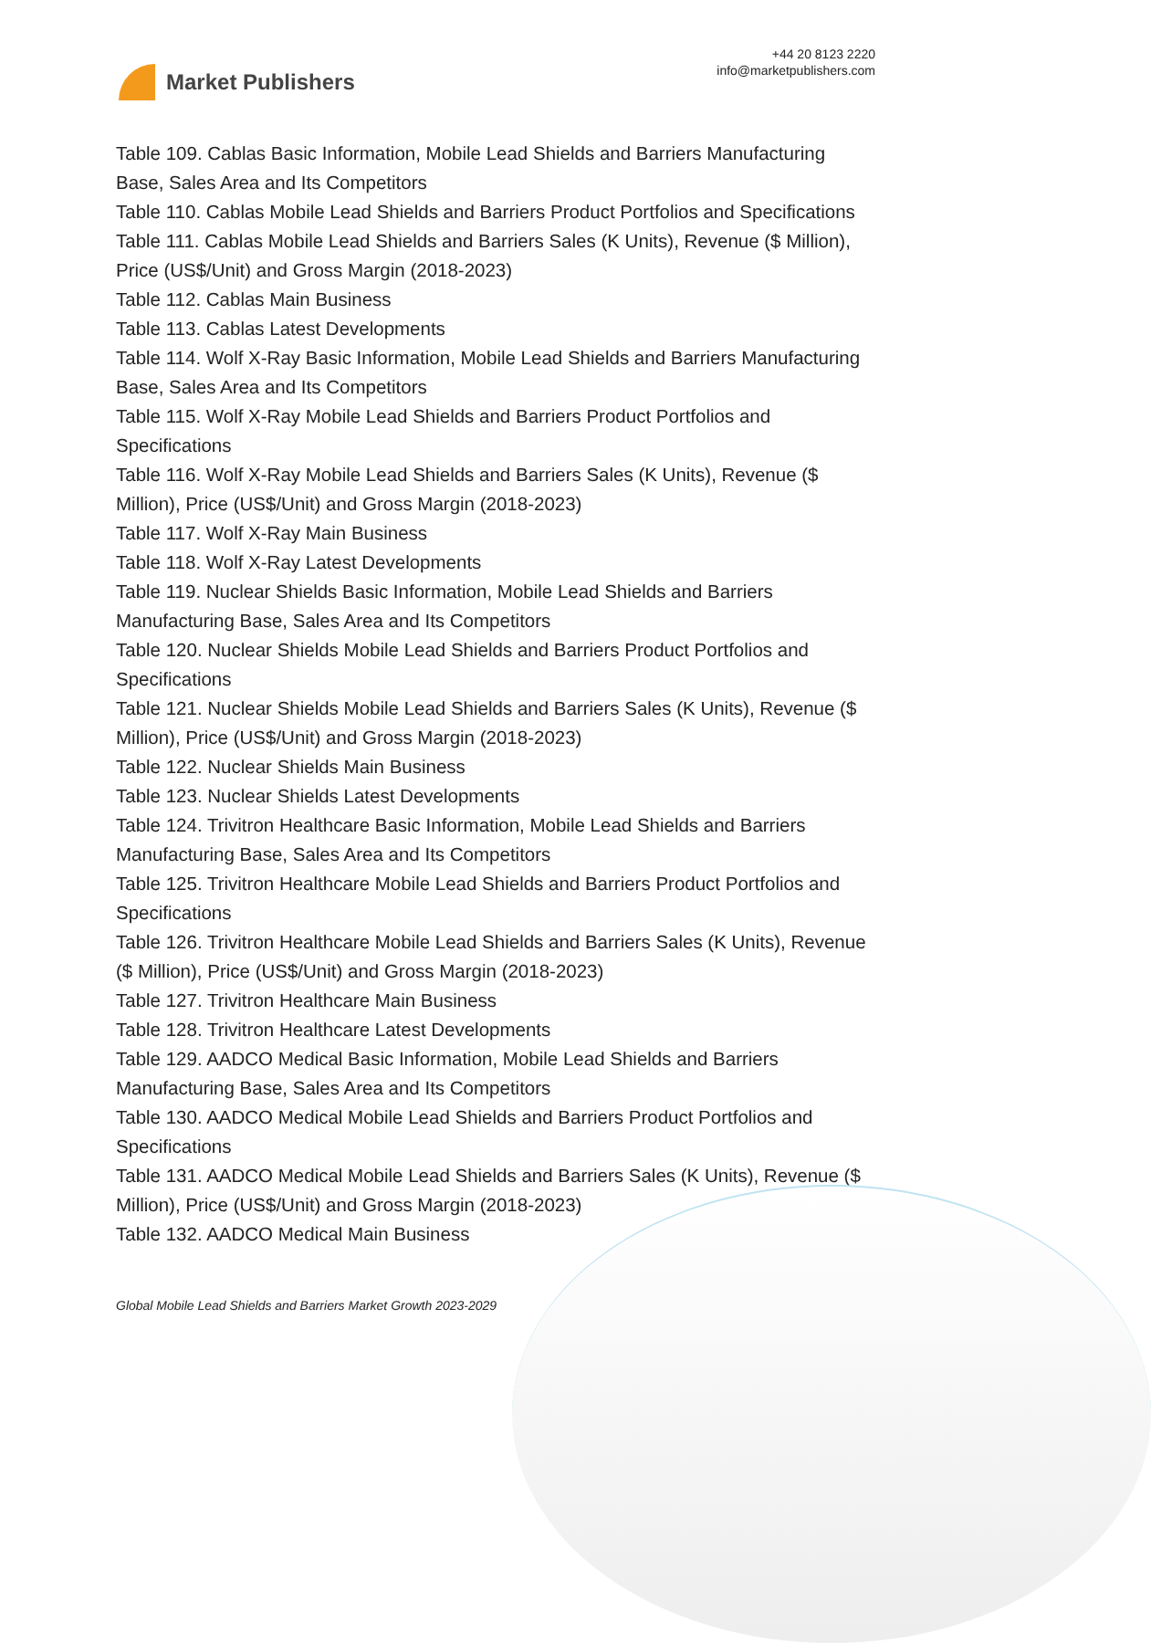Market Publishers
+44 20 8123 2220
info@marketpublishers.com
Table 109. Cablas Basic Information, Mobile Lead Shields and Barriers Manufacturing Base, Sales Area and Its Competitors
Table 110. Cablas Mobile Lead Shields and Barriers Product Portfolios and Specifications
Table 111. Cablas Mobile Lead Shields and Barriers Sales (K Units), Revenue ($ Million), Price (US$/Unit) and Gross Margin (2018-2023)
Table 112. Cablas Main Business
Table 113. Cablas Latest Developments
Table 114. Wolf X-Ray Basic Information, Mobile Lead Shields and Barriers Manufacturing Base, Sales Area and Its Competitors
Table 115. Wolf X-Ray Mobile Lead Shields and Barriers Product Portfolios and Specifications
Table 116. Wolf X-Ray Mobile Lead Shields and Barriers Sales (K Units), Revenue ($ Million), Price (US$/Unit) and Gross Margin (2018-2023)
Table 117. Wolf X-Ray Main Business
Table 118. Wolf X-Ray Latest Developments
Table 119. Nuclear Shields Basic Information, Mobile Lead Shields and Barriers Manufacturing Base, Sales Area and Its Competitors
Table 120. Nuclear Shields Mobile Lead Shields and Barriers Product Portfolios and Specifications
Table 121. Nuclear Shields Mobile Lead Shields and Barriers Sales (K Units), Revenue ($ Million), Price (US$/Unit) and Gross Margin (2018-2023)
Table 122. Nuclear Shields Main Business
Table 123. Nuclear Shields Latest Developments
Table 124. Trivitron Healthcare Basic Information, Mobile Lead Shields and Barriers Manufacturing Base, Sales Area and Its Competitors
Table 125. Trivitron Healthcare Mobile Lead Shields and Barriers Product Portfolios and Specifications
Table 126. Trivitron Healthcare Mobile Lead Shields and Barriers Sales (K Units), Revenue ($ Million), Price (US$/Unit) and Gross Margin (2018-2023)
Table 127. Trivitron Healthcare Main Business
Table 128. Trivitron Healthcare Latest Developments
Table 129. AADCO Medical Basic Information, Mobile Lead Shields and Barriers Manufacturing Base, Sales Area and Its Competitors
Table 130. AADCO Medical Mobile Lead Shields and Barriers Product Portfolios and Specifications
Table 131. AADCO Medical Mobile Lead Shields and Barriers Sales (K Units), Revenue ($ Million), Price (US$/Unit) and Gross Margin (2018-2023)
Table 132. AADCO Medical Main Business
Global Mobile Lead Shields and Barriers Market Growth 2023-2029